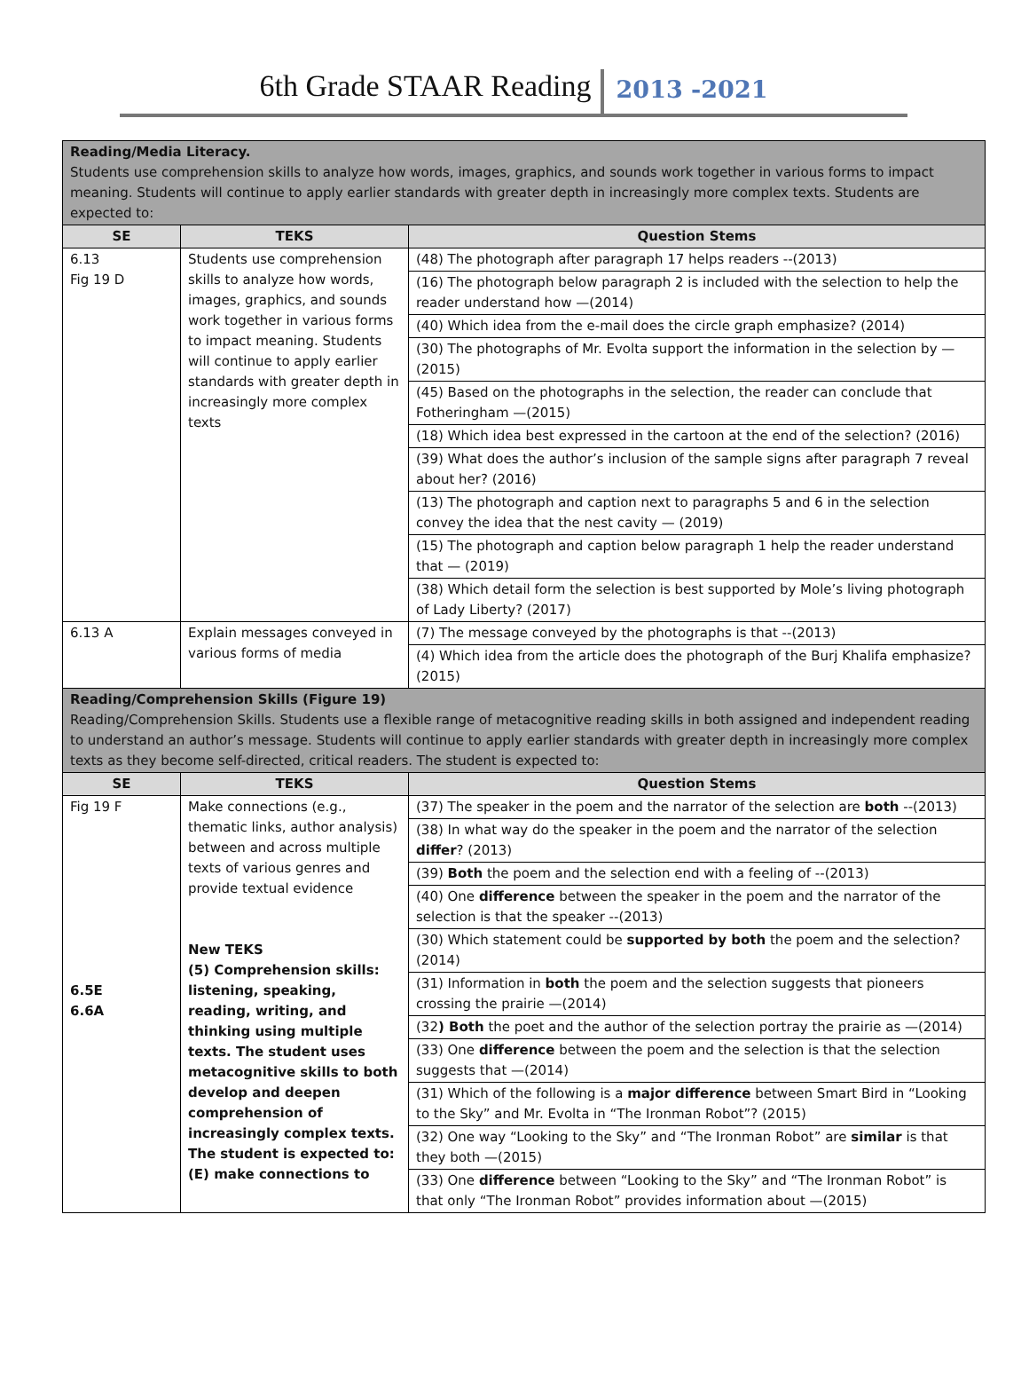6th Grade STAAR Reading 2013 -2021
| Reading/Media Literacy. Students use comprehension skills to analyze how words, images, graphics, and sounds work together in various forms to impact meaning. Students will continue to apply earlier standards with greater depth in increasingly more complex texts. Students are expected to: | | |
| SE | TEKS | Question Stems |
| 6.13 Fig 19 D | Students use comprehension skills to analyze how words, images, graphics, and sounds work together in various forms to impact meaning. Students will continue to apply earlier standards with greater depth in increasingly more complex texts | (48) The photograph after paragraph 17 helps readers --(2013) (16) The photograph below paragraph 2 is included with the selection to help the reader understand how —(2014) (40) Which idea from the e-mail does the circle graph emphasize? (2014) (30) The photographs of Mr. Evolta support the information in the selection by —(2015) (45) Based on the photographs in the selection, the reader can conclude that Fotheringham —(2015) (18) Which idea best expressed in the cartoon at the end of the selection? (2016) (39) What does the author’s inclusion of the sample signs after paragraph 7 reveal about her? (2016) (13) The photograph and caption next to paragraphs 5 and 6 in the selection convey the idea that the nest cavity — (2019) (15) The photograph and caption below paragraph 1 help the reader understand that — (2019) (38) Which detail form the selection is best supported by Mole’s living photograph of Lady Liberty? (2017) |
| 6.13 A | Explain messages conveyed in various forms of media | (7) The message conveyed by the photographs is that --(2013) (4) Which idea from the article does the photograph of the Burj Khalifa emphasize? (2015) |
| Reading/Comprehension Skills (Figure 19) Reading/Comprehension Skills. Students use a flexible range of metacognitive reading skills in both assigned and independent reading to understand an author’s message. Students will continue to apply earlier standards with greater depth in increasingly more complex texts as they become self-directed, critical readers. The student is expected to: | | |
| SE | TEKS | Question Stems |
| Fig 19 F 6.5E 6.6A | Make connections (e.g., thematic links, author analysis) between and across multiple texts of various genres and provide textual evidence New TEKS (5) Comprehension skills: listening, speaking, reading, writing, and thinking using multiple texts. The student uses metacognitive skills to both develop and deepen comprehension of increasingly complex texts. The student is expected to: (E) make connections to | (37) The speaker in the poem and the narrator of the selection are both --(2013) (38) In what way do the speaker in the poem and the narrator of the selection differ ? (2013) (39) Both the poem and the selection end with a feeling of --(2013) (40) One difference between the speaker in the poem and the narrator of the selection is that the speaker --(2013) (30) Which statement could be supported by both the poem and the selection? (2014) (31) Information in both the poem and the selection suggests that pioneers crossing the prairie —(2014) (32 ) Both the poet and the author of the selection portray the prairie as —(2014) (33) One difference between the poem and the selection is that the selection suggests that —(2014) (31) Which of the following is a major difference between Smart Bird in “Looking to the Sky” and Mr. Evolta in “The Ironman Robot”? (2015) (32) One way “Looking to the Sky” and “The Ironman Robot” are similar is that they both —(2015) (33) One difference between “Looking to the Sky” and “The Ironman Robot” is that only “The Ironman Robot” provides information about —(2015) |